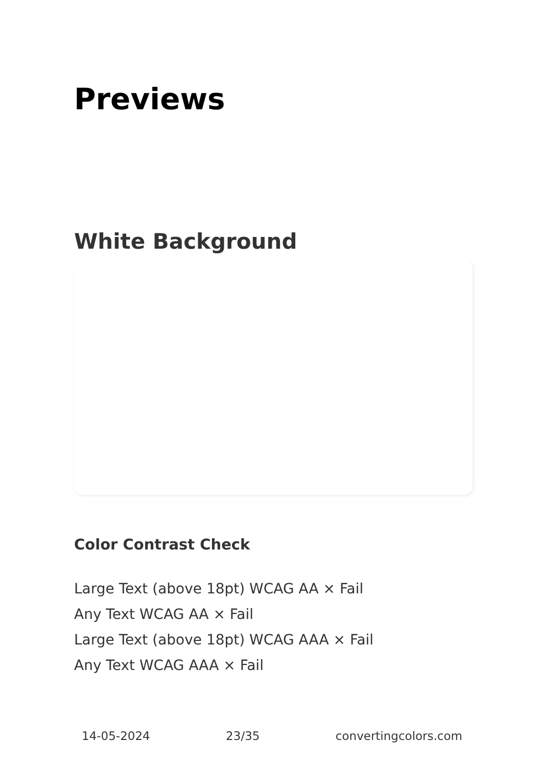Previews
White Background
Color Contrast Check
Large Text (above 18pt) WCAG AA × Fail
Any Text WCAG AA × Fail
Large Text (above 18pt) WCAG AAA × Fail
Any Text WCAG AAA × Fail
14-05-2024 23/35 convertingcolors.com